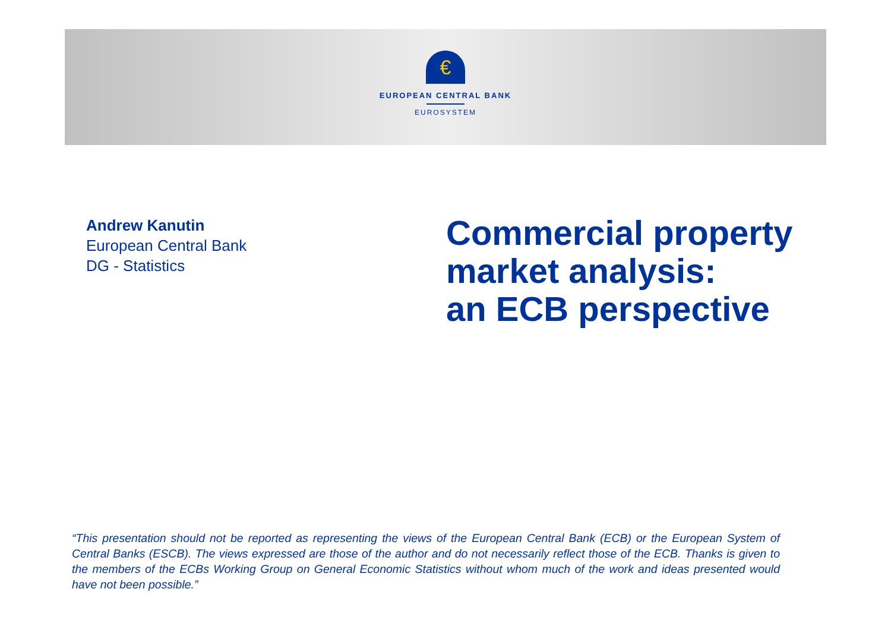€
EUROPEAN CENTRAL BANK
EUROSYSTEM
Andrew Kanutin
European Central Bank
DG - Statistics
Commercial property
market analysis:
an ECB perspective
“This presentation should not be reported as representing the views of the European Central Bank (ECB) or the European System of Central Banks (ESCB). The views expressed are those of the author and do not necessarily reflect those of the ECB. Thanks is given to the members of the ECBs Working Group on General Economic Statistics without whom much of the work and ideas presented would have not been possible.”